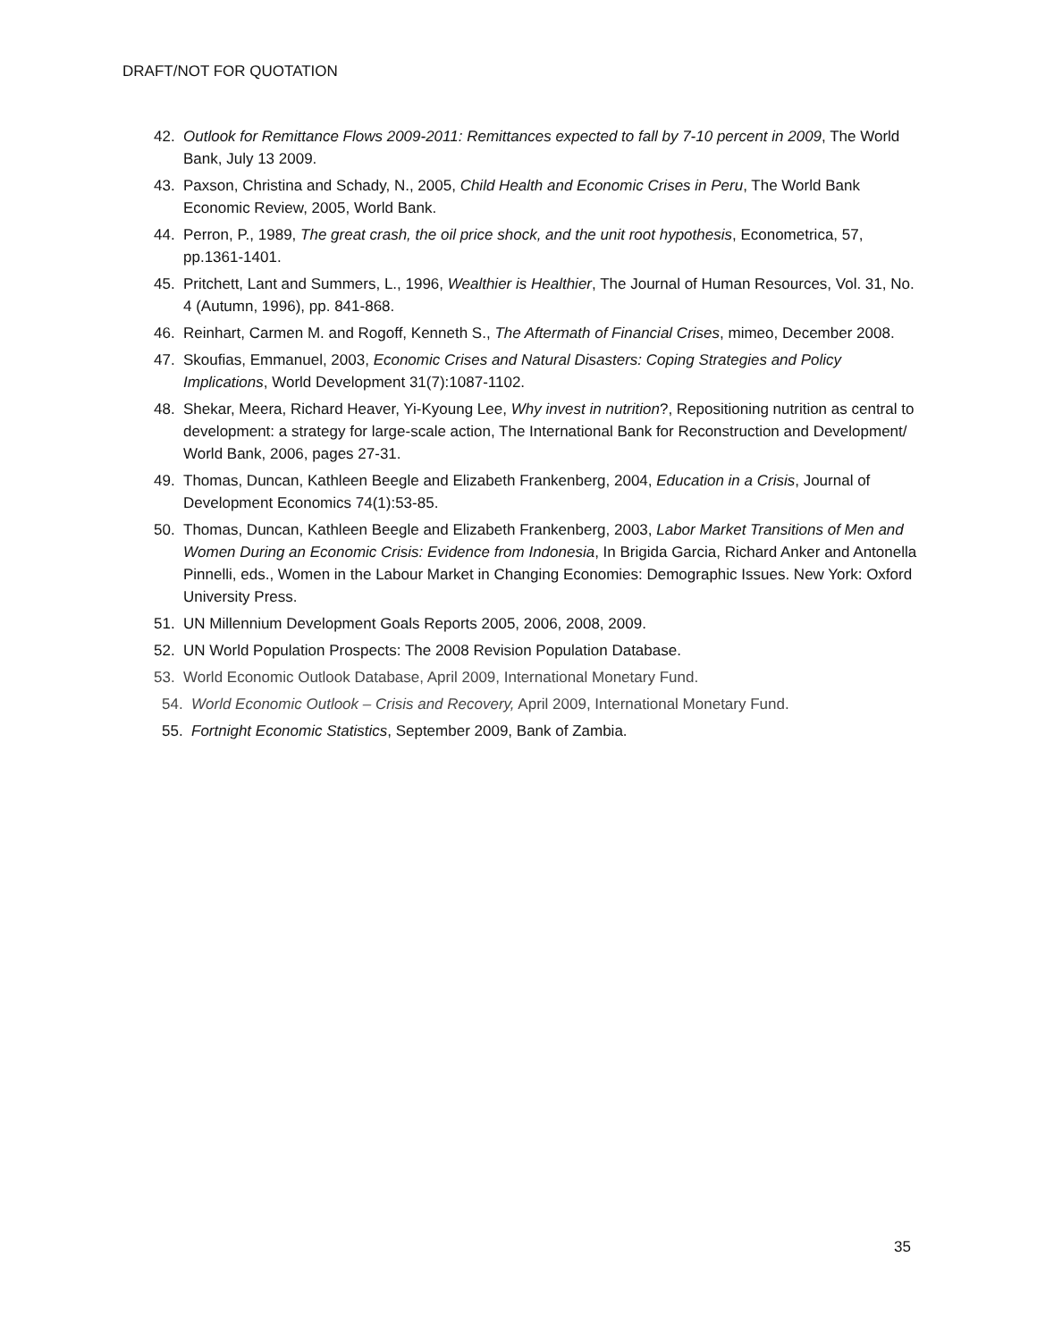DRAFT/NOT FOR QUOTATION
42. Outlook for Remittance Flows 2009-2011: Remittances expected to fall by 7-10 percent in 2009, The World Bank, July 13 2009.
43. Paxson, Christina and Schady, N., 2005, Child Health and Economic Crises in Peru, The World Bank Economic Review, 2005, World Bank.
44. Perron, P., 1989, The great crash, the oil price shock, and the unit root hypothesis, Econometrica, 57, pp.1361-1401.
45. Pritchett, Lant and Summers, L., 1996, Wealthier is Healthier, The Journal of Human Resources, Vol. 31, No. 4 (Autumn, 1996), pp. 841-868.
46. Reinhart, Carmen M. and Rogoff, Kenneth S., The Aftermath of Financial Crises, mimeo, December 2008.
47. Skoufias, Emmanuel, 2003, Economic Crises and Natural Disasters: Coping Strategies and Policy Implications, World Development 31(7):1087-1102.
48. Shekar, Meera, Richard Heaver, Yi-Kyoung Lee, Why invest in nutrition?, Repositioning nutrition as central to development: a strategy for large-scale action, The International Bank for Reconstruction and Development/ World Bank, 2006, pages 27-31.
49. Thomas, Duncan, Kathleen Beegle and Elizabeth Frankenberg, 2004, Education in a Crisis, Journal of Development Economics 74(1):53-85.
50. Thomas, Duncan, Kathleen Beegle and Elizabeth Frankenberg, 2003, Labor Market Transitions of Men and Women During an Economic Crisis: Evidence from Indonesia, In Brigida Garcia, Richard Anker and Antonella Pinnelli, eds., Women in the Labour Market in Changing Economies: Demographic Issues. New York: Oxford University Press.
51. UN Millennium Development Goals Reports 2005, 2006, 2008, 2009.
52. UN World Population Prospects: The 2008 Revision Population Database.
53. World Economic Outlook Database, April 2009, International Monetary Fund.
54. World Economic Outlook – Crisis and Recovery, April 2009, International Monetary Fund.
55. Fortnight Economic Statistics, September 2009, Bank of Zambia.
35